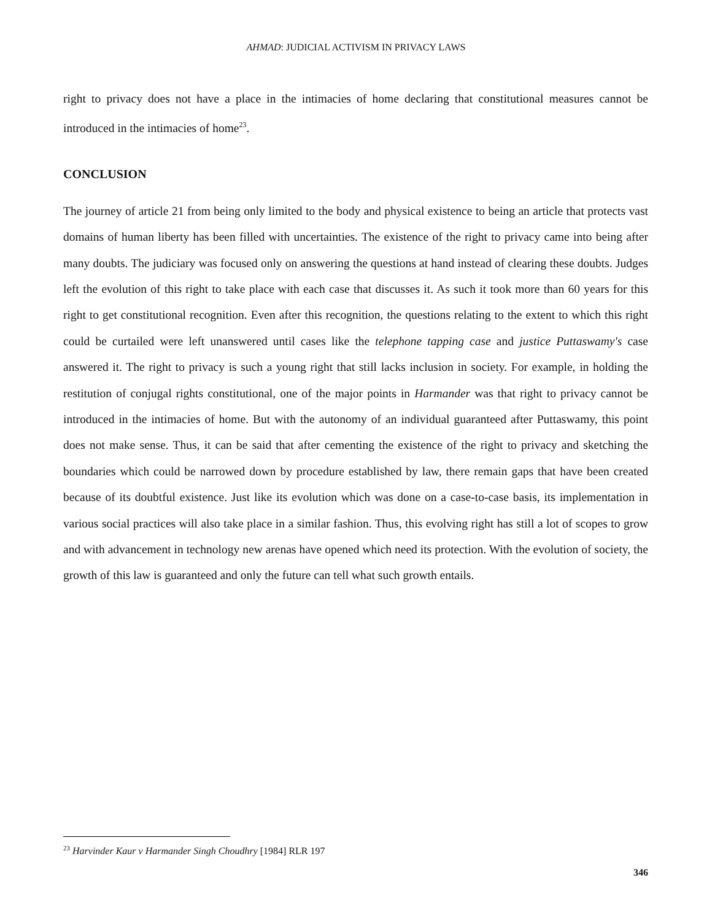AHMAD: JUDICIAL ACTIVISM IN PRIVACY LAWS
right to privacy does not have a place in the intimacies of home declaring that constitutional measures cannot be introduced in the intimacies of home<sup>23</sup>.
CONCLUSION
The journey of article 21 from being only limited to the body and physical existence to being an article that protects vast domains of human liberty has been filled with uncertainties. The existence of the right to privacy came into being after many doubts. The judiciary was focused only on answering the questions at hand instead of clearing these doubts. Judges left the evolution of this right to take place with each case that discusses it. As such it took more than 60 years for this right to get constitutional recognition. Even after this recognition, the questions relating to the extent to which this right could be curtailed were left unanswered until cases like the telephone tapping case and justice Puttaswamy's case answered it. The right to privacy is such a young right that still lacks inclusion in society. For example, in holding the restitution of conjugal rights constitutional, one of the major points in Harmander was that right to privacy cannot be introduced in the intimacies of home. But with the autonomy of an individual guaranteed after Puttaswamy, this point does not make sense. Thus, it can be said that after cementing the existence of the right to privacy and sketching the boundaries which could be narrowed down by procedure established by law, there remain gaps that have been created because of its doubtful existence. Just like its evolution which was done on a case-to-case basis, its implementation in various social practices will also take place in a similar fashion. Thus, this evolving right has still a lot of scopes to grow and with advancement in technology new arenas have opened which need its protection. With the evolution of society, the growth of this law is guaranteed and only the future can tell what such growth entails.
<sup>23</sup> Harvinder Kaur v Harmander Singh Choudhry [1984] RLR 197
346